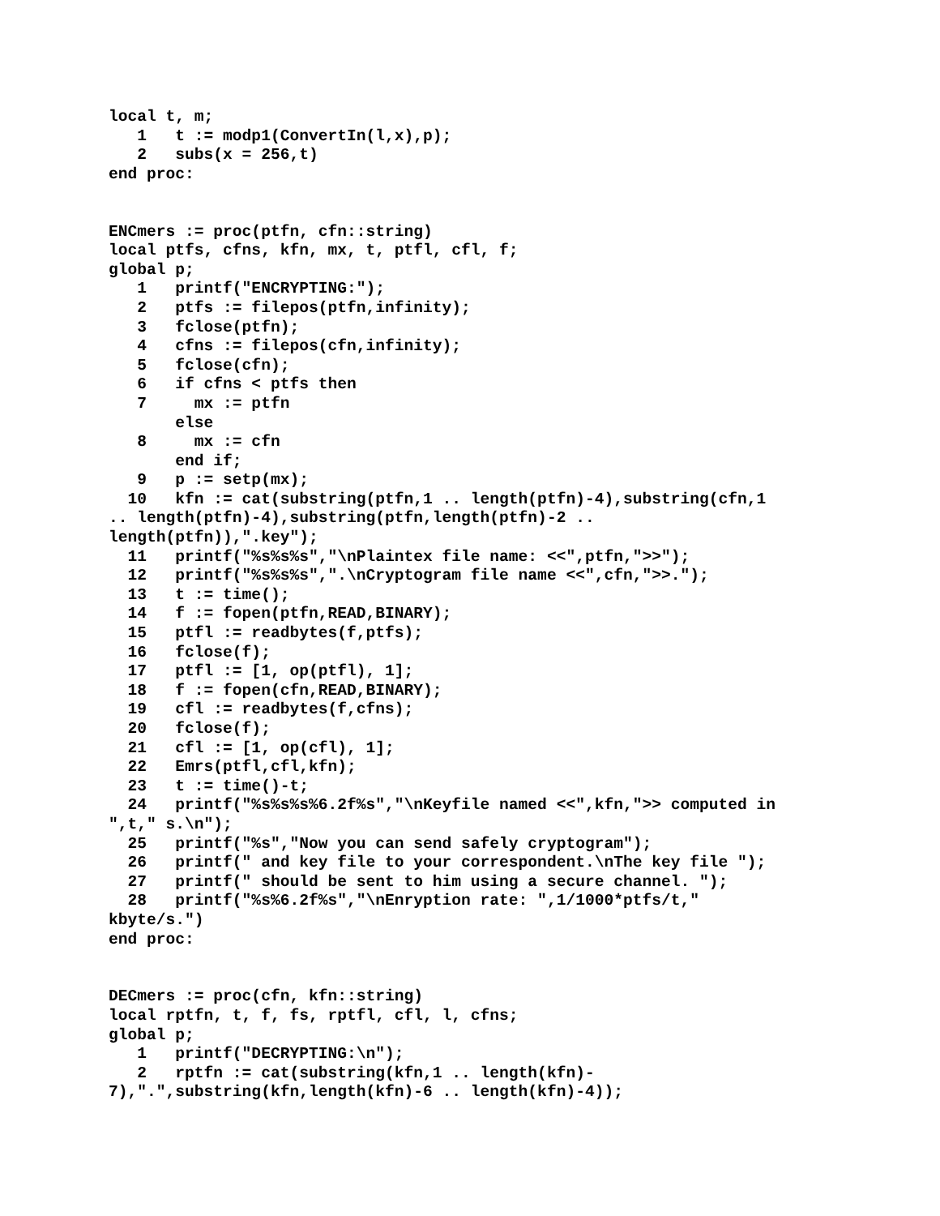local t, m;
   1   t := modp1(ConvertIn(l,x),p);
   2   subs(x = 256,t)
end proc:


ENCmers := proc(ptfn, cfn::string)
local ptfs, cfns, kfn, mx, t, ptfl, cfl, f;
global p;
   1   printf("ENCRYPTING:");
   2   ptfs := filepos(ptfn,infinity);
   3   fclose(ptfn);
   4   cfns := filepos(cfn,infinity);
   5   fclose(cfn);
   6   if cfns < ptfs then
   7     mx := ptfn
       else
   8     mx := cfn
       end if;
   9   p := setp(mx);
  10   kfn := cat(substring(ptfn,1 .. length(ptfn)-4),substring(cfn,1
.. length(ptfn)-4),substring(ptfn,length(ptfn)-2 ..
length(ptfn)),".key");
  11   printf("%s%s%s","\nPlaintex file name: <<",ptfn,">>");
  12   printf("%s%s%s",".\nCryptogram file name <<",cfn,">>.");
  13   t := time();
  14   f := fopen(ptfn,READ,BINARY);
  15   ptfl := readbytes(f,ptfs);
  16   fclose(f);
  17   ptfl := [1, op(ptfl), 1];
  18   f := fopen(cfn,READ,BINARY);
  19   cfl := readbytes(f,cfns);
  20   fclose(f);
  21   cfl := [1, op(cfl), 1];
  22   Emrs(ptfl,cfl,kfn);
  23   t := time()-t;
  24   printf("%s%s%s%6.2f%s","\nKeyfile named <<",kfn,">> computed in
",t," s.\n");
  25   printf("%s","Now you can send safely cryptogram");
  26   printf(" and key file to your correspondent.\nThe key file ");
  27   printf(" should be sent to him using a secure channel. ");
  28   printf("%s%6.2f%s","\nEnryption rate: ",1/1000*ptfs/t,"
kbyte/s.")
end proc:


DECmers := proc(cfn, kfn::string)
local rptfn, t, f, fs, rptfl, cfl, l, cfns;
global p;
   1   printf("DECRYPTING:\n");
   2   rptfn := cat(substring(kfn,1 .. length(kfn)-
7),".",substring(kfn,length(kfn)-6 .. length(kfn)-4));